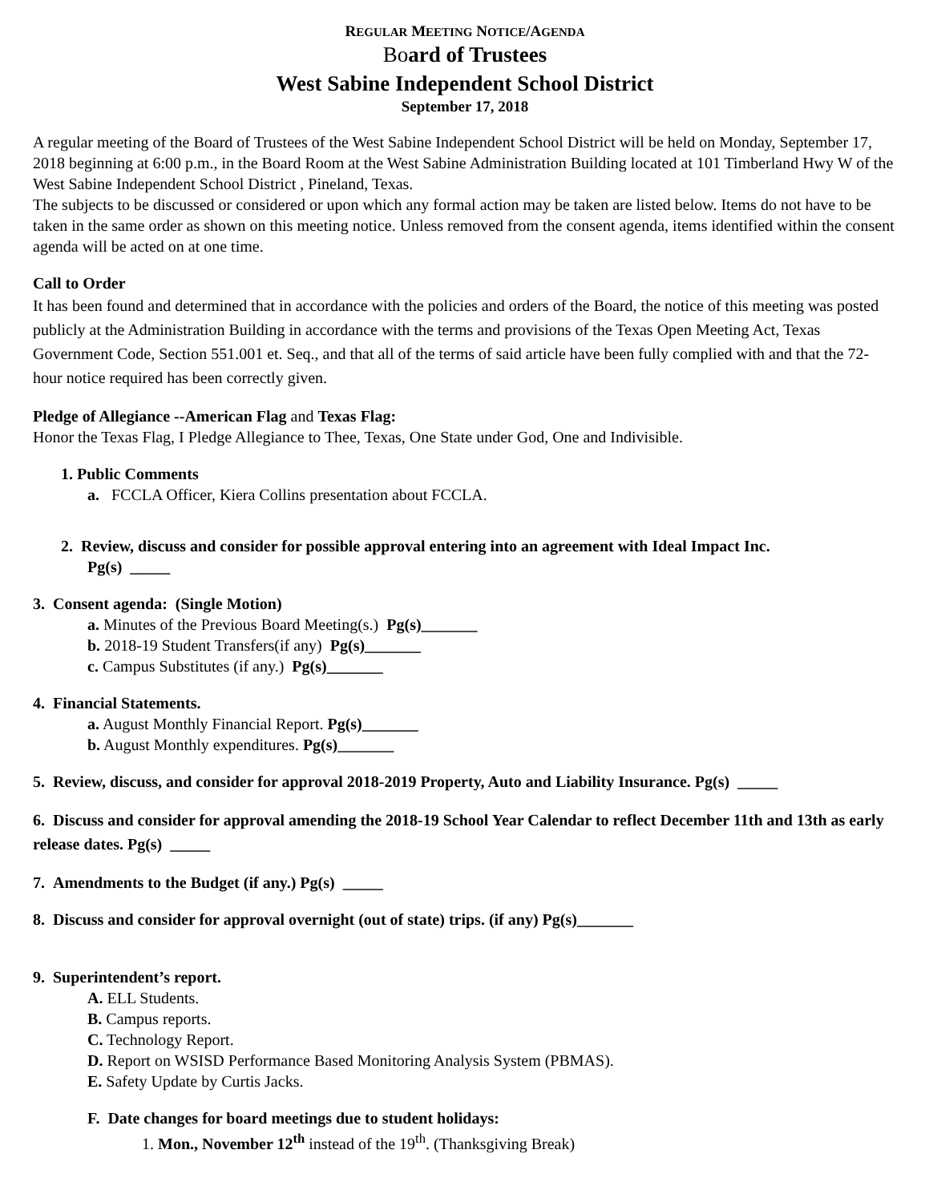REGULAR MEETING NOTICE/AGENDA
Board of Trustees
West Sabine Independent School District
September 17, 2018
A regular meeting of the Board of Trustees of the West Sabine Independent School District will be held on Monday, September 17, 2018 beginning at 6:00 p.m., in the Board Room at the West Sabine Administration Building located at 101 Timberland Hwy W of the West Sabine Independent School District , Pineland, Texas.
The subjects to be discussed or considered or upon which any formal action may be taken are listed below. Items do not have to be taken in the same order as shown on this meeting notice. Unless removed from the consent agenda, items identified within the consent agenda will be acted on at one time.
Call to Order
It has been found and determined that in accordance with the policies and orders of the Board, the notice of this meeting was posted publicly at the Administration Building in accordance with the terms and provisions of the Texas Open Meeting Act, Texas Government Code, Section 551.001 et. Seq., and that all of the terms of said article have been fully complied with and that the 72-hour notice required has been correctly given.
Pledge of Allegiance --American Flag and Texas Flag:
Honor the Texas Flag, I Pledge Allegiance to Thee, Texas, One State under God, One and Indivisible.
1. Public Comments
a. FCCLA Officer, Kiera Collins presentation about FCCLA.
2. Review, discuss and consider for possible approval entering into an agreement with Ideal Impact Inc.
Pg(s) _____
3. Consent agenda: (Single Motion)
a. Minutes of the Previous Board Meeting(s.) Pg(s)_______
b. 2018-19 Student Transfers(if any) Pg(s)_______
c. Campus Substitutes (if any.) Pg(s)_______
4. Financial Statements.
a. August Monthly Financial Report. Pg(s)_______
b. August Monthly expenditures. Pg(s)_______
5. Review, discuss, and consider for approval 2018-2019 Property, Auto and Liability Insurance. Pg(s) _____
6. Discuss and consider for approval amending the 2018-19 School Year Calendar to reflect December 11th and 13th as early release dates. Pg(s) _____
7. Amendments to the Budget (if any.) Pg(s) _____
8. Discuss and consider for approval overnight (out of state) trips. (if any) Pg(s)_______
9. Superintendent’s report.
A. ELL Students.
B. Campus reports.
C. Technology Report.
D. Report on WSISD Performance Based Monitoring Analysis System (PBMAS).
E. Safety Update by Curtis Jacks.
F. Date changes for board meetings due to student holidays:
1. Mon., November 12<sup>th</sup> instead of the 19<sup>th</sup>. (Thanksgiving Break)